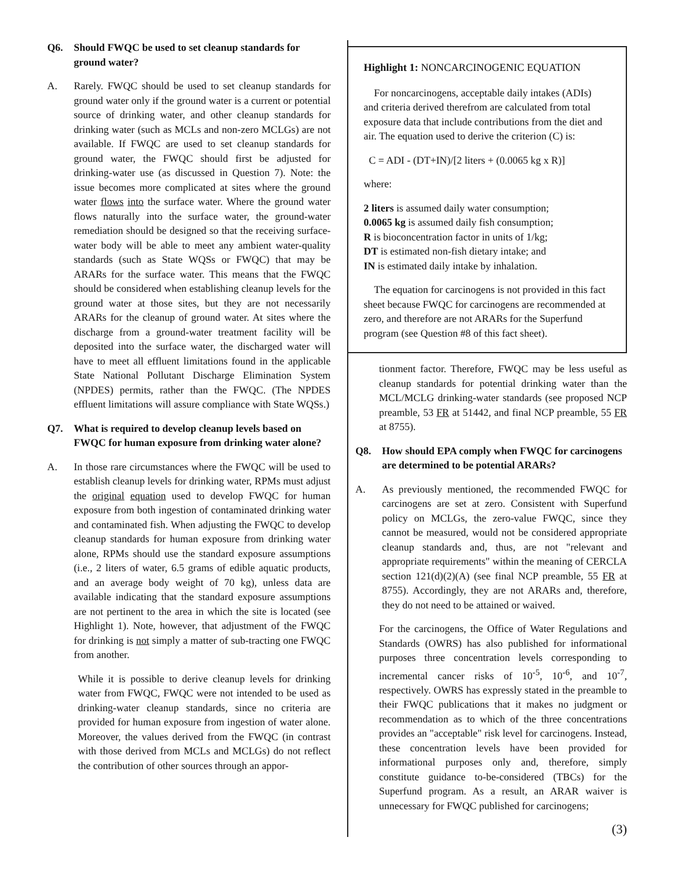Q6. Should FWQC be used to set cleanup standards for ground water?
A. Rarely. FWQC should be used to set cleanup standards for ground water only if the ground water is a current or potential source of drinking water, and other cleanup standards for drinking water (such as MCLs and non-zero MCLGs) are not available. If FWQC are used to set cleanup standards for ground water, the FWQC should first be adjusted for drinking-water use (as discussed in Question 7). Note: the issue becomes more complicated at sites where the ground water flows into the surface water. Where the ground water flows naturally into the surface water, the ground-water remediation should be designed so that the receiving surface-water body will be able to meet any ambient water-quality standards (such as State WQSs or FWQC) that may be ARARs for the surface water. This means that the FWQC should be considered when establishing cleanup levels for the ground water at those sites, but they are not necessarily ARARs for the cleanup of ground water. At sites where the discharge from a ground-water treatment facility will be deposited into the surface water, the discharged water will have to meet all effluent limitations found in the applicable State National Pollutant Discharge Elimination System (NPDES) permits, rather than the FWQC. (The NPDES effluent limitations will assure compliance with State WQSs.)
Q7. What is required to develop cleanup levels based on FWQC for human exposure from drinking water alone?
A. In those rare circumstances where the FWQC will be used to establish cleanup levels for drinking water, RPMs must adjust the original equation used to develop FWQC for human exposure from both ingestion of contaminated drinking water and contaminated fish. When adjusting the FWQC to develop cleanup standards for human exposure from drinking water alone, RPMs should use the standard exposure assumptions (i.e., 2 liters of water, 6.5 grams of edible aquatic products, and an average body weight of 70 kg), unless data are available indicating that the standard exposure assumptions are not pertinent to the area in which the site is located (see Highlight 1). Note, however, that adjustment of the FWQC for drinking is not simply a matter of sub-tracting one FWQC from another.
While it is possible to derive cleanup levels for drinking water from FWQC, FWQC were not intended to be used as drinking-water cleanup standards, since no criteria are provided for human exposure from ingestion of water alone. Moreover, the values derived from the FWQC (in contrast with those derived from MCLs and MCLGs) do not reflect the contribution of other sources through an appor-
Highlight 1: NONCARCINOGENIC EQUATION
For noncarcinogens, acceptable daily intakes (ADIs) and criteria derived therefrom are calculated from total exposure data that include contributions from the diet and air. The equation used to derive the criterion (C) is:
C = ADI - (DT+IN)/[2 liters + (0.0065 kg x R)]
where:
2 liters is assumed daily water consumption;
0.0065 kg is assumed daily fish consumption;
R is bioconcentration factor in units of 1/kg;
DT is estimated non-fish dietary intake; and
IN is estimated daily intake by inhalation.
The equation for carcinogens is not provided in this fact sheet because FWQC for carcinogens are recommended at zero, and therefore are not ARARs for the Superfund program (see Question #8 of this fact sheet).
tionment factor. Therefore, FWQC may be less useful as cleanup standards for potential drinking water than the MCL/MCLG drinking-water standards (see proposed NCP preamble, 53 FR at 51442, and final NCP preamble, 55 FR at 8755).
Q8. How should EPA comply when FWQC for carcinogens are determined to be potential ARARs?
A. As previously mentioned, the recommended FWQC for carcinogens are set at zero. Consistent with Superfund policy on MCLGs, the zero-value FWQC, since they cannot be measured, would not be considered appropriate cleanup standards and, thus, are not "relevant and appropriate requirements" within the meaning of CERCLA section 121(d)(2)(A) (see final NCP preamble, 55 FR at 8755). Accordingly, they are not ARARs and, therefore, they do not need to be attained or waived.
For the carcinogens, the Office of Water Regulations and Standards (OWRS) has also published for informational purposes three concentration levels corresponding to incremental cancer risks of 10<sup>-5</sup>, 10<sup>-6</sup>, and 10<sup>-7</sup>, respectively. OWRS has expressly stated in the preamble to their FWQC publications that it makes no judgment or recommendation as to which of the three concentrations provides an "acceptable" risk level for carcinogens. Instead, these concentration levels have been provided for informational purposes only and, therefore, simply constitute guidance to-be-considered (TBCs) for the Superfund program. As a result, an ARAR waiver is unnecessary for FWQC published for carcinogens;
(3)